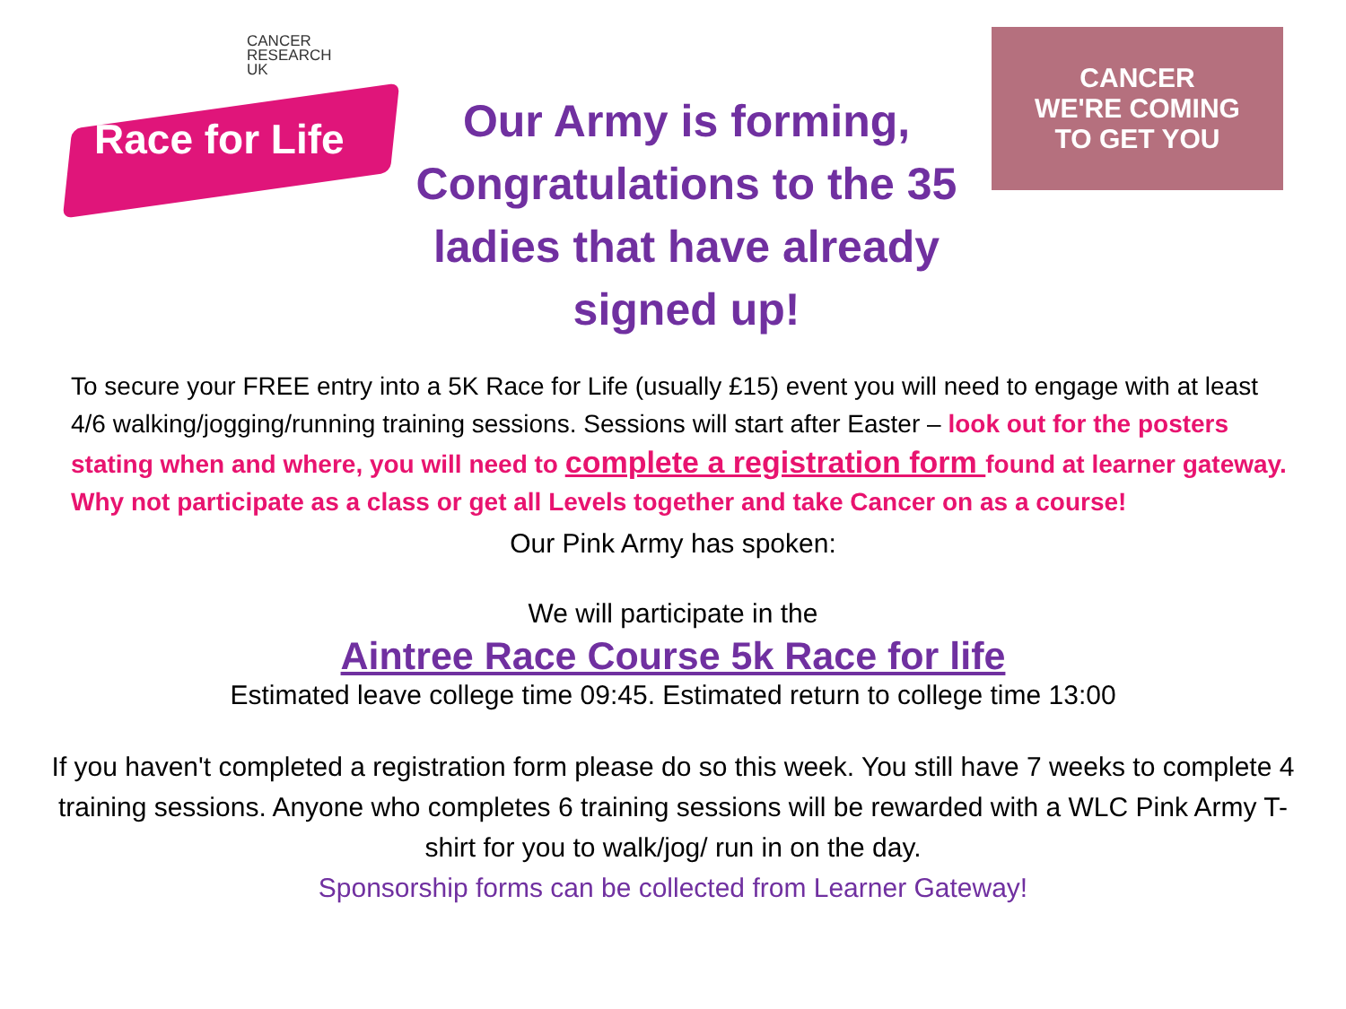CANCER
RESEARCH
UK
Race for Life
Our Army is forming, Congratulations to the 35 ladies that have already signed up!
CANCER
WE'RE COMING
TO GET YOU
To secure your FREE entry into a 5K Race for Life (usually £15) event you will need to engage with at least 4/6 walking/jogging/running training sessions. Sessions will start after Easter – look out for the posters stating when and where, you will need to complete a registration form found at learner gateway. Why not participate as a class or get all Levels together and take Cancer on as a course!
Our Pink Army has spoken:
We will participate in the
Aintree Race Course 5k Race for life
Estimated leave college time 09:45. Estimated return to college time 13:00
If you haven't completed a registration form please do so this week. You still have 7 weeks to complete 4 training sessions. Anyone who completes 6 training sessions will be rewarded with a WLC Pink Army T-shirt for you to walk/jog/ run in on the day.
Sponsorship forms can be collected from Learner Gateway!